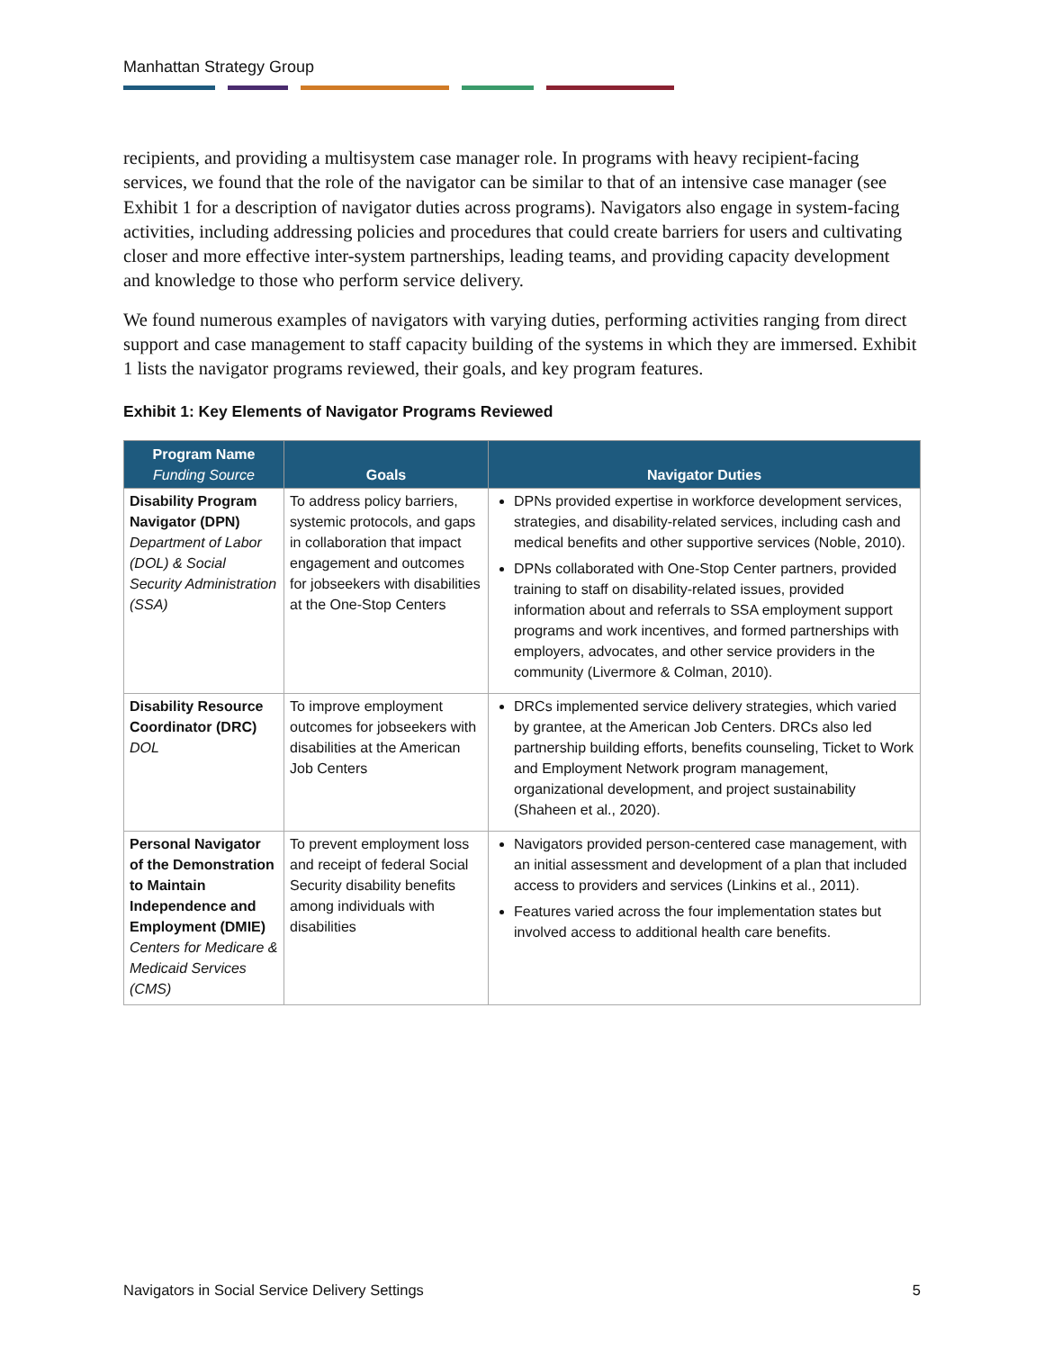Manhattan Strategy Group
recipients, and providing a multisystem case manager role. In programs with heavy recipient-facing services, we found that the role of the navigator can be similar to that of an intensive case manager (see Exhibit 1 for a description of navigator duties across programs). Navigators also engage in system-facing activities, including addressing policies and procedures that could create barriers for users and cultivating closer and more effective inter-system partnerships, leading teams, and providing capacity development and knowledge to those who perform service delivery.
We found numerous examples of navigators with varying duties, performing activities ranging from direct support and case management to staff capacity building of the systems in which they are immersed. Exhibit 1 lists the navigator programs reviewed, their goals, and key program features.
Exhibit 1: Key Elements of Navigator Programs Reviewed
| Program Name Funding Source | Goals | Navigator Duties |
| --- | --- | --- |
| Disability Program Navigator (DPN) Department of Labor (DOL) & Social Security Administration (SSA) | To address policy barriers, systemic protocols, and gaps in collaboration that impact engagement and outcomes for jobseekers with disabilities at the One-Stop Centers | DPNs provided expertise in workforce development services, strategies, and disability-related services, including cash and medical benefits and other supportive services (Noble, 2010). DPNs collaborated with One-Stop Center partners, provided training to staff on disability-related issues, provided information about and referrals to SSA employment support programs and work incentives, and formed partnerships with employers, advocates, and other service providers in the community (Livermore & Colman, 2010). |
| Disability Resource Coordinator (DRC) DOL | To improve employment outcomes for jobseekers with disabilities at the American Job Centers | DRCs implemented service delivery strategies, which varied by grantee, at the American Job Centers. DRCs also led partnership building efforts, benefits counseling, Ticket to Work and Employment Network program management, organizational development, and project sustainability (Shaheen et al., 2020). |
| Personal Navigator of the Demonstration to Maintain Independence and Employment (DMIE) Centers for Medicare & Medicaid Services (CMS) | To prevent employment loss and receipt of federal Social Security disability benefits among individuals with disabilities | Navigators provided person-centered case management, with an initial assessment and development of a plan that included access to providers and services (Linkins et al., 2011). Features varied across the four implementation states but involved access to additional health care benefits. |
Navigators in Social Service Delivery Settings 5